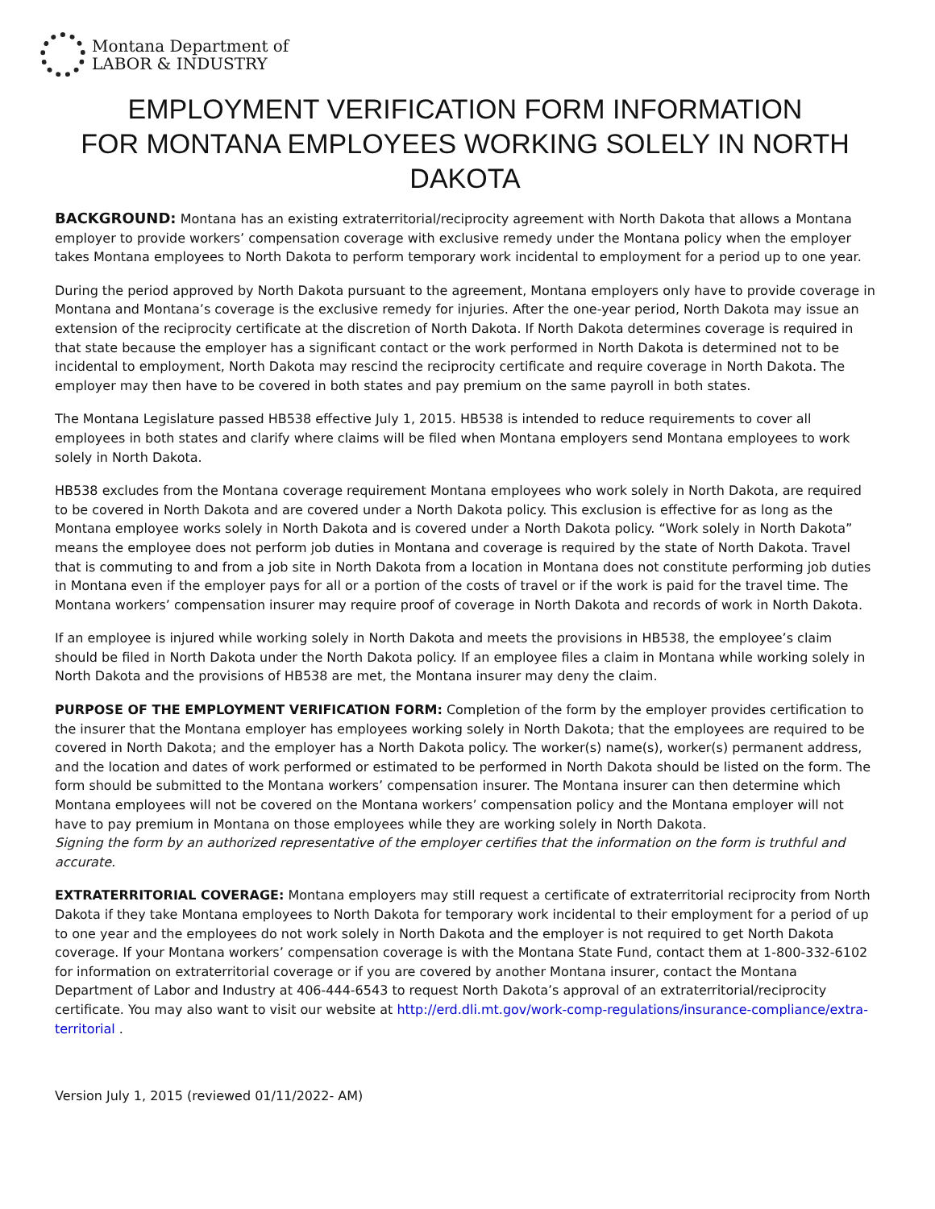Montana Department of
LABOR & INDUSTRY
EMPLOYMENT VERIFICATION FORM INFORMATION
FOR MONTANA EMPLOYEES WORKING SOLELY IN NORTH DAKOTA
BACKGROUND: Montana has an existing extraterritorial/reciprocity agreement with North Dakota that allows a Montana employer to provide workers’ compensation coverage with exclusive remedy under the Montana policy when the employer takes Montana employees to North Dakota to perform temporary work incidental to employment for a period up to one year.
During the period approved by North Dakota pursuant to the agreement, Montana employers only have to provide coverage in Montana and Montana’s coverage is the exclusive remedy for injuries. After the one-year period, North Dakota may issue an extension of the reciprocity certificate at the discretion of North Dakota. If North Dakota determines coverage is required in that state because the employer has a significant contact or the work performed in North Dakota is determined not to be incidental to employment, North Dakota may rescind the reciprocity certificate and require coverage in North Dakota. The employer may then have to be covered in both states and pay premium on the same payroll in both states.
The Montana Legislature passed HB538 effective July 1, 2015. HB538 is intended to reduce requirements to cover all employees in both states and clarify where claims will be filed when Montana employers send Montana employees to work solely in North Dakota.
HB538 excludes from the Montana coverage requirement Montana employees who work solely in North Dakota, are required to be covered in North Dakota and are covered under a North Dakota policy. This exclusion is effective for as long as the Montana employee works solely in North Dakota and is covered under a North Dakota policy. “Work solely in North Dakota” means the employee does not perform job duties in Montana and coverage is required by the state of North Dakota. Travel that is commuting to and from a job site in North Dakota from a location in Montana does not constitute performing job duties in Montana even if the employer pays for all or a portion of the costs of travel or if the work is paid for the travel time. The Montana workers’ compensation insurer may require proof of coverage in North Dakota and records of work in North Dakota.
If an employee is injured while working solely in North Dakota and meets the provisions in HB538, the employee’s claim should be filed in North Dakota under the North Dakota policy. If an employee files a claim in Montana while working solely in North Dakota and the provisions of HB538 are met, the Montana insurer may deny the claim.
PURPOSE OF THE EMPLOYMENT VERIFICATION FORM: Completion of the form by the employer provides certification to the insurer that the Montana employer has employees working solely in North Dakota; that the employees are required to be covered in North Dakota; and the employer has a North Dakota policy. The worker(s) name(s), worker(s) permanent address, and the location and dates of work performed or estimated to be performed in North Dakota should be listed on the form. The form should be submitted to the Montana workers’ compensation insurer. The Montana insurer can then determine which Montana employees will not be covered on the Montana workers’ compensation policy and the Montana employer will not have to pay premium in Montana on those employees while they are working solely in North Dakota.
Signing the form by an authorized representative of the employer certifies that the information on the form is truthful and accurate.
EXTRATERRITORIAL COVERAGE: Montana employers may still request a certificate of extraterritorial reciprocity from North Dakota if they take Montana employees to North Dakota for temporary work incidental to their employment for a period of up to one year and the employees do not work solely in North Dakota and the employer is not required to get North Dakota coverage. If your Montana workers’ compensation coverage is with the Montana State Fund, contact them at 1-800-332-6102 for information on extraterritorial coverage or if you are covered by another Montana insurer, contact the Montana Department of Labor and Industry at 406-444-6543 to request North Dakota’s approval of an extraterritorial/reciprocity certificate. You may also want to visit our website at http://erd.dli.mt.gov/work-comp-regulations/insurance-compliance/extra-territorial .
Version July 1, 2015 (reviewed 01/11/2022- AM)